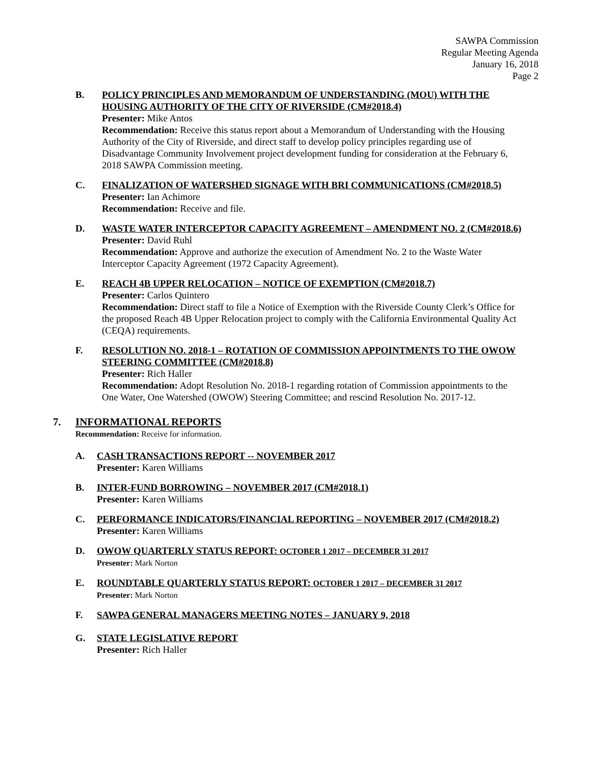SAWPA Commission
Regular Meeting Agenda
January 16, 2018
Page 2
B. POLICY PRINCIPLES AND MEMORANDUM OF UNDERSTANDING (MOU) WITH THE HOUSING AUTHORITY OF THE CITY OF RIVERSIDE (CM#2018.4)
Presenter: Mike Antos
Recommendation: Receive this status report about a Memorandum of Understanding with the Housing Authority of the City of Riverside, and direct staff to develop policy principles regarding use of Disadvantage Community Involvement project development funding for consideration at the February 6, 2018 SAWPA Commission meeting.
C. FINALIZATION OF WATERSHED SIGNAGE WITH BRI COMMUNICATIONS (CM#2018.5)
Presenter: Ian Achimore
Recommendation: Receive and file.
D. WASTE WATER INTERCEPTOR CAPACITY AGREEMENT – AMENDMENT NO. 2 (CM#2018.6)
Presenter: David Ruhl
Recommendation: Approve and authorize the execution of Amendment No. 2 to the Waste Water Interceptor Capacity Agreement (1972 Capacity Agreement).
E. REACH 4B UPPER RELOCATION – NOTICE OF EXEMPTION (CM#2018.7)
Presenter: Carlos Quintero
Recommendation: Direct staff to file a Notice of Exemption with the Riverside County Clerk’s Office for the proposed Reach 4B Upper Relocation project to comply with the California Environmental Quality Act (CEQA) requirements.
F. RESOLUTION NO. 2018-1 – ROTATION OF COMMISSION APPOINTMENTS TO THE OWOW STEERING COMMITTEE (CM#2018.8)
Presenter: Rich Haller
Recommendation: Adopt Resolution No. 2018-1 regarding rotation of Commission appointments to the One Water, One Watershed (OWOW) Steering Committee; and rescind Resolution No. 2017-12.
7. INFORMATIONAL REPORTS
Recommendation: Receive for information.
A. CASH TRANSACTIONS REPORT -- NOVEMBER 2017
Presenter: Karen Williams
B. INTER-FUND BORROWING – NOVEMBER 2017 (CM#2018.1)
Presenter: Karen Williams
C. PERFORMANCE INDICATORS/FINANCIAL REPORTING – NOVEMBER 2017 (CM#2018.2)
Presenter: Karen Williams
D. OWOW QUARTERLY STATUS REPORT: OCTOBER 1 2017 – DECEMBER 31 2017
Presenter: Mark Norton
E. ROUNDTABLE QUARTERLY STATUS REPORT: OCTOBER 1 2017 – DECEMBER 31 2017
Presenter: Mark Norton
F. SAWPA GENERAL MANAGERS MEETING NOTES – JANUARY 9, 2018
G. STATE LEGISLATIVE REPORT
Presenter: Rich Haller